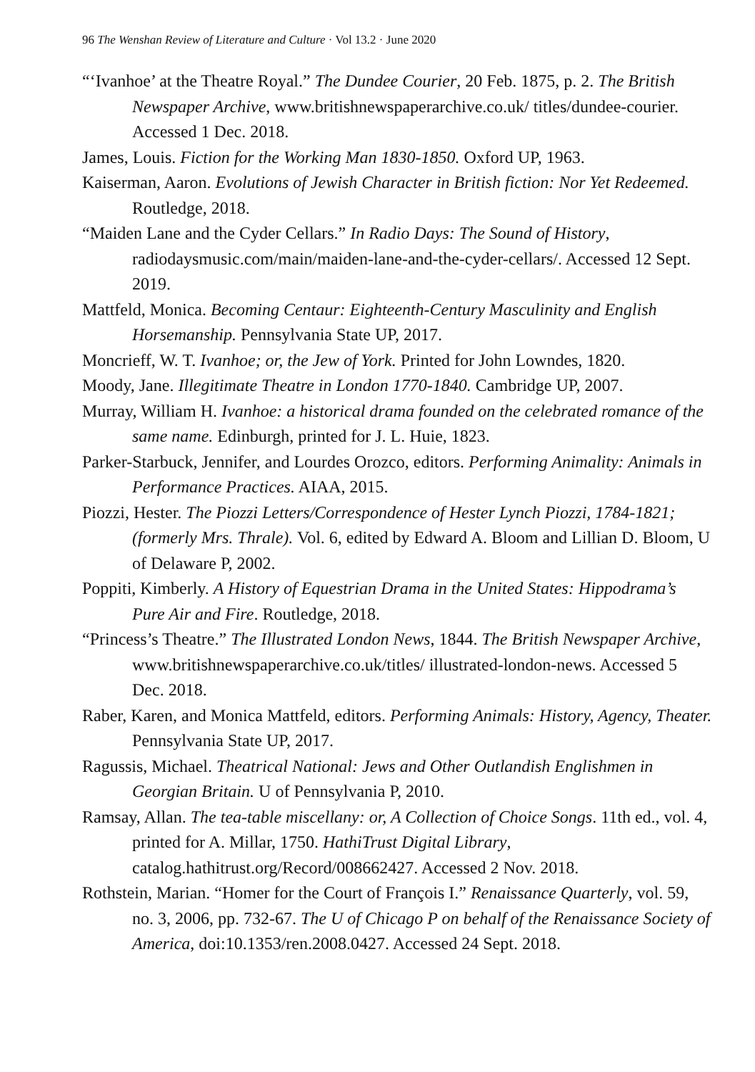96 The Wenshan Review of Literature and Culture · Vol 13.2 · June 2020
“‘Ivanhoe’ at the Theatre Royal.” The Dundee Courier, 20 Feb. 1875, p. 2. The British Newspaper Archive, www.britishnewspaperarchive.co.uk/ titles/dundee-courier. Accessed 1 Dec. 2018.
James, Louis. Fiction for the Working Man 1830-1850. Oxford UP, 1963.
Kaiserman, Aaron. Evolutions of Jewish Character in British fiction: Nor Yet Redeemed. Routledge, 2018.
“Maiden Lane and the Cyder Cellars.” In Radio Days: The Sound of History, radiodaysmusic.com/main/maiden-lane-and-the-cyder-cellars/. Accessed 12 Sept. 2019.
Mattfeld, Monica. Becoming Centaur: Eighteenth-Century Masculinity and English Horsemanship. Pennsylvania State UP, 2017.
Moncrieff, W. T. Ivanhoe; or, the Jew of York. Printed for John Lowndes, 1820.
Moody, Jane. Illegitimate Theatre in London 1770-1840. Cambridge UP, 2007.
Murray, William H. Ivanhoe: a historical drama founded on the celebrated romance of the same name. Edinburgh, printed for J. L. Huie, 1823.
Parker-Starbuck, Jennifer, and Lourdes Orozco, editors. Performing Animality: Animals in Performance Practices. AIAA, 2015.
Piozzi, Hester. The Piozzi Letters/Correspondence of Hester Lynch Piozzi, 1784-1821; (formerly Mrs. Thrale). Vol. 6, edited by Edward A. Bloom and Lillian D. Bloom, U of Delaware P, 2002.
Poppiti, Kimberly. A History of Equestrian Drama in the United States: Hippodrama’s Pure Air and Fire. Routledge, 2018.
“Princess’s Theatre.” The Illustrated London News, 1844. The British Newspaper Archive, www.britishnewspaperarchive.co.uk/titles/ illustrated-london-news. Accessed 5 Dec. 2018.
Raber, Karen, and Monica Mattfeld, editors. Performing Animals: History, Agency, Theater. Pennsylvania State UP, 2017.
Ragussis, Michael. Theatrical National: Jews and Other Outlandish Englishmen in Georgian Britain. U of Pennsylvania P, 2010.
Ramsay, Allan. The tea-table miscellany: or, A Collection of Choice Songs. 11th ed., vol. 4, printed for A. Millar, 1750. HathiTrust Digital Library, catalog.hathitrust.org/Record/008662427. Accessed 2 Nov. 2018.
Rothstein, Marian. “Homer for the Court of François I.” Renaissance Quarterly, vol. 59, no. 3, 2006, pp. 732-67. The U of Chicago P on behalf of the Renaissance Society of America, doi:10.1353/ren.2008.0427. Accessed 24 Sept. 2018.